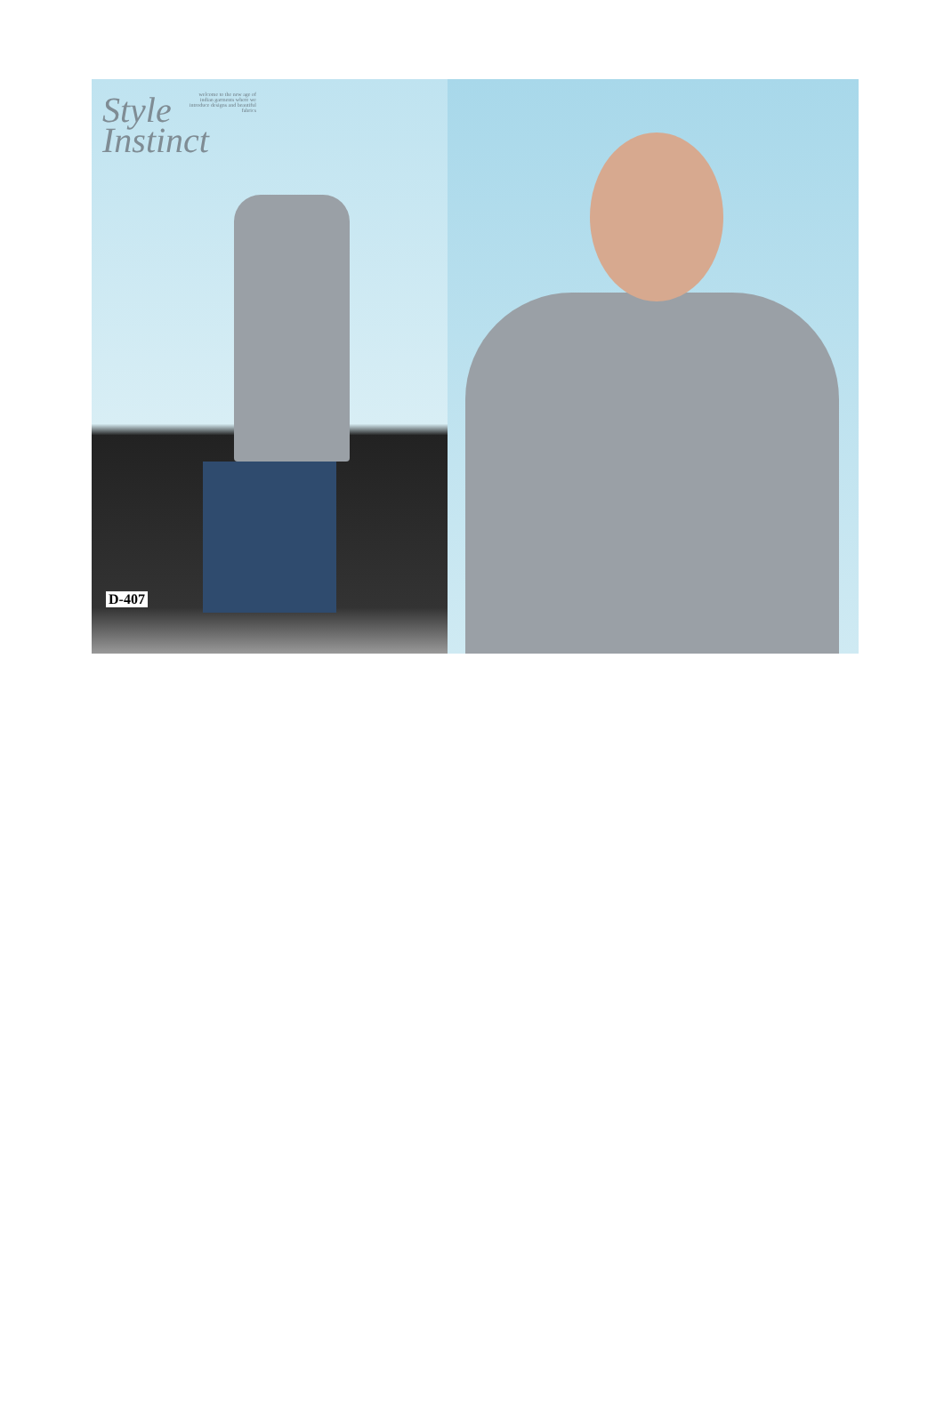Style
Instinct
welcome to the new age of indian garments where we introduce designs and beautiful fabrics
D-407